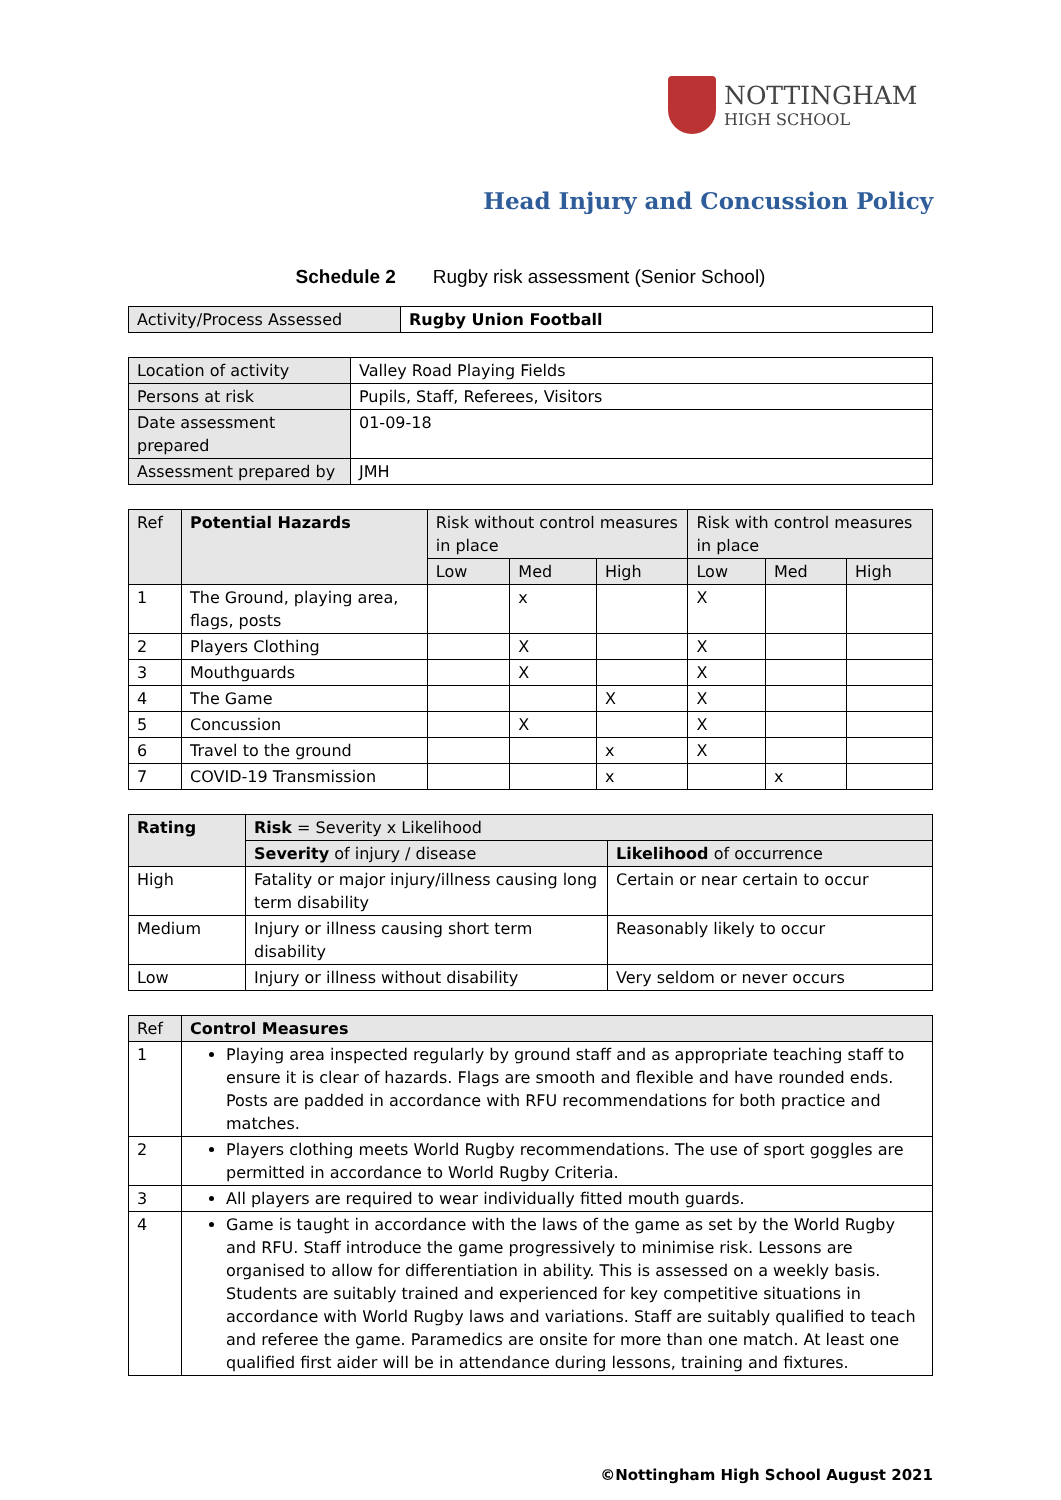NOTTINGHAM
HIGH SCHOOL
Head Injury and Concussion Policy
Schedule 2 Rugby risk assessment (Senior School)
| Activity/Process Assessed | Rugby Union Football |
| Location of activity | Valley Road Playing Fields |
| Persons at risk | Pupils, Staff, Referees, Visitors |
| Date assessment prepared | 01-09-18 |
| Assessment prepared by | JMH |
| Ref | Potential Hazards | Risk without control measures in place | | | Risk with control measures in place | | |
| --- | --- | --- | --- | --- | --- | --- | --- |
| | | Low | Med | High | Low | Med | High |
| 1 | The Ground, playing area, flags, posts | | x | | X | | |
| 2 | Players Clothing | | X | | X | | |
| 3 | Mouthguards | | X | | X | | |
| 4 | The Game | | | X | X | | |
| 5 | Concussion | | X | | X | | |
| 6 | Travel to the ground | | | x | X | | |
| 7 | COVID-19 Transmission | | | x | | x | |
| Rating | Risk = Severity x Likelihood | |
| --- | --- | --- |
| | Severity of injury / disease | Likelihood of occurrence |
| High | Fatality or major injury/illness causing long term disability | Certain or near certain to occur |
| Medium | Injury or illness causing short term disability | Reasonably likely to occur |
| Low | Injury or illness without disability | Very seldom or never occurs |
| Ref | Control Measures |
| --- | --- |
| 1 | Playing area inspected regularly by ground staff and as appropriate teaching staff to ensure it is clear of hazards. Flags are smooth and flexible and have rounded ends. Posts are padded in accordance with RFU recommendations for both practice and matches. |
| 2 | Players clothing meets World Rugby recommendations. The use of sport goggles are permitted in accordance to World Rugby Criteria. |
| 3 | All players are required to wear individually fitted mouth guards. |
| 4 | Game is taught in accordance with the laws of the game as set by the World Rugby and RFU. Staff introduce the game progressively to minimise risk. Lessons are organised to allow for differentiation in ability. This is assessed on a weekly basis. Students are suitably trained and experienced for key competitive situations in accordance with World Rugby laws and variations. Staff are suitably qualified to teach and referee the game. Paramedics are onsite for more than one match. At least one qualified first aider will be in attendance during lessons, training and fixtures. |
©Nottingham High School August 2021